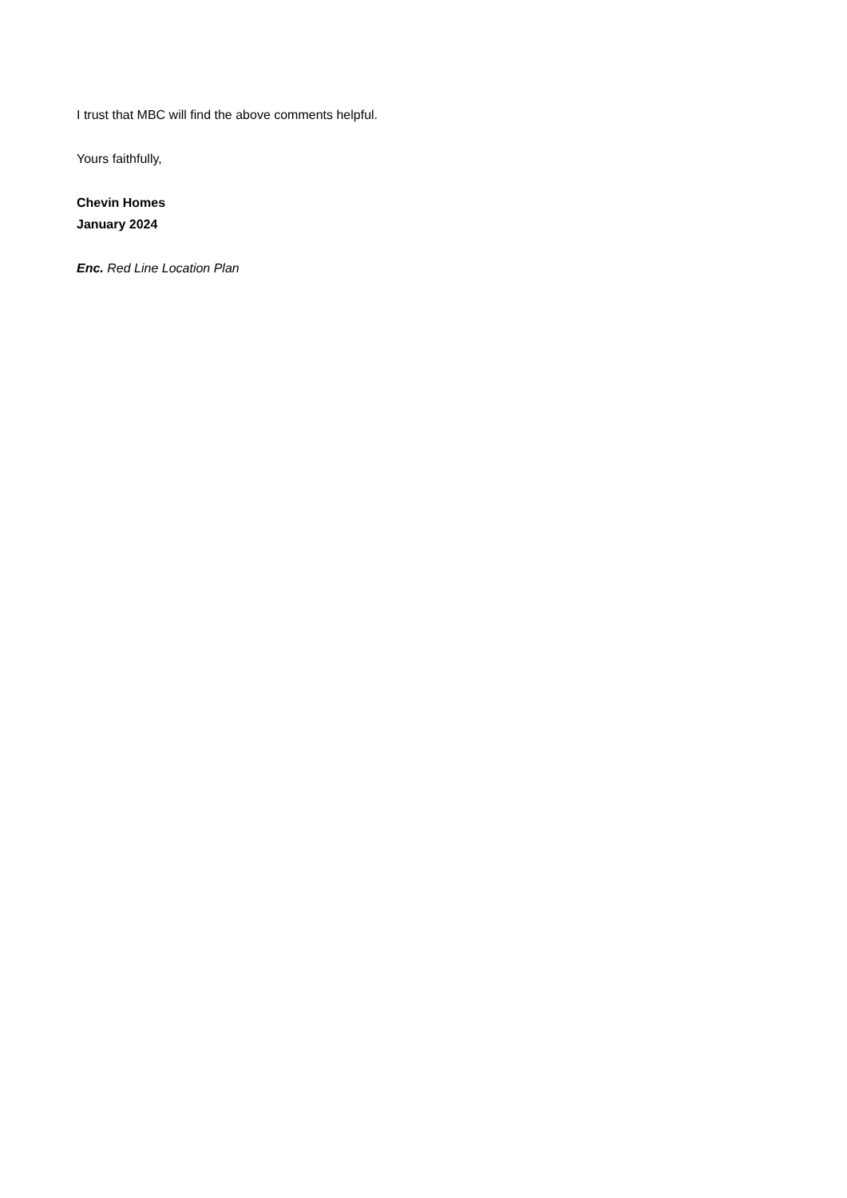I trust that MBC will find the above comments helpful.
Yours faithfully,
Chevin Homes
January 2024
Enc. Red Line Location Plan